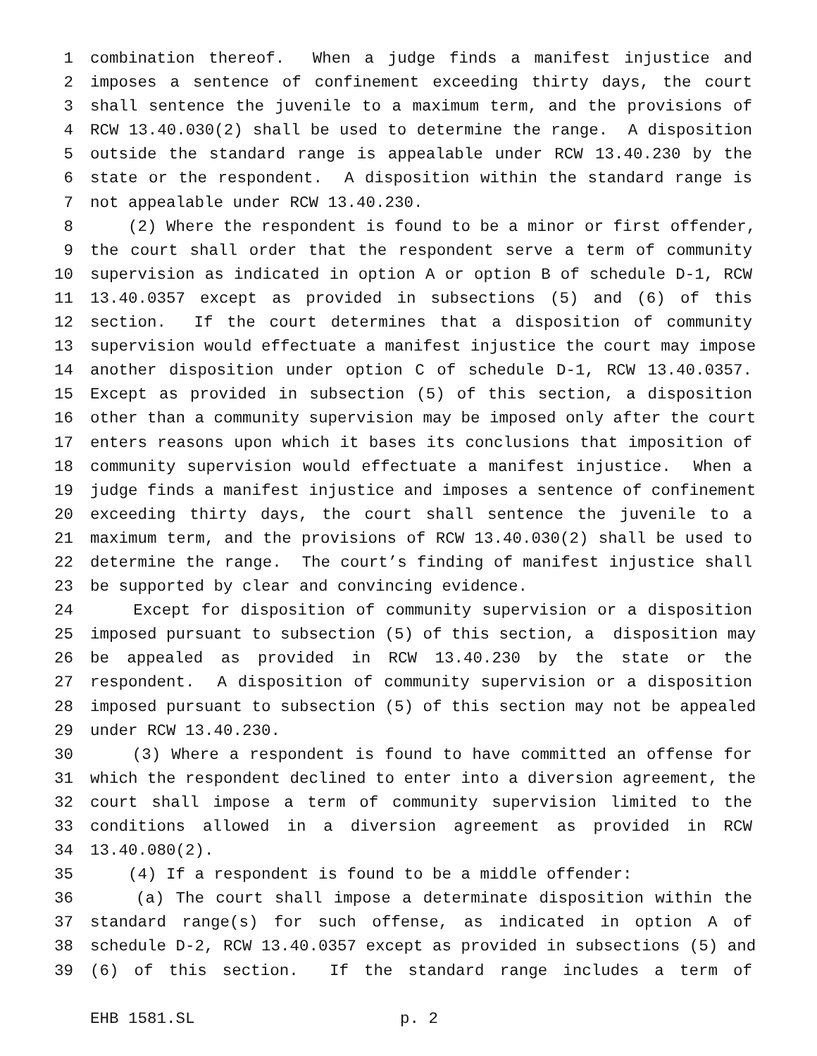1 combination thereof. When a judge finds a manifest injustice and
2 imposes a sentence of confinement exceeding thirty days, the court
3 shall sentence the juvenile to a maximum term, and the provisions of
4 RCW 13.40.030(2) shall be used to determine the range. A disposition
5 outside the standard range is appealable under RCW 13.40.230 by the
6 state or the respondent. A disposition within the standard range is
7 not appealable under RCW 13.40.230.
8 (2) Where the respondent is found to be a minor or first offender,
9 the court shall order that the respondent serve a term of community
10 supervision as indicated in option A or option B of schedule D-1, RCW
11 13.40.0357 except as provided in subsections (5) and (6) of this
12 section. If the court determines that a disposition of community
13 supervision would effectuate a manifest injustice the court may impose
14 another disposition under option C of schedule D-1, RCW 13.40.0357.
15 Except as provided in subsection (5) of this section, a disposition
16 other than a community supervision may be imposed only after the court
17 enters reasons upon which it bases its conclusions that imposition of
18 community supervision would effectuate a manifest injustice. When a
19 judge finds a manifest injustice and imposes a sentence of confinement
20 exceeding thirty days, the court shall sentence the juvenile to a
21 maximum term, and the provisions of RCW 13.40.030(2) shall be used to
22 determine the range. The court’s finding of manifest injustice shall
23 be supported by clear and convincing evidence.
24 Except for disposition of community supervision or a disposition
25 imposed pursuant to subsection (5) of this section, a disposition may
26 be appealed as provided in RCW 13.40.230 by the state or the
27 respondent. A disposition of community supervision or a disposition
28 imposed pursuant to subsection (5) of this section may not be appealed
29 under RCW 13.40.230.
30 (3) Where a respondent is found to have committed an offense for
31 which the respondent declined to enter into a diversion agreement, the
32 court shall impose a term of community supervision limited to the
33 conditions allowed in a diversion agreement as provided in RCW
34 13.40.080(2).
35 (4) If a respondent is found to be a middle offender:
36 (a) The court shall impose a determinate disposition within the
37 standard range(s) for such offense, as indicated in option A of
38 schedule D-2, RCW 13.40.0357 except as provided in subsections (5) and
39 (6) of this section. If the standard range includes a term of
EHB 1581.SL p. 2